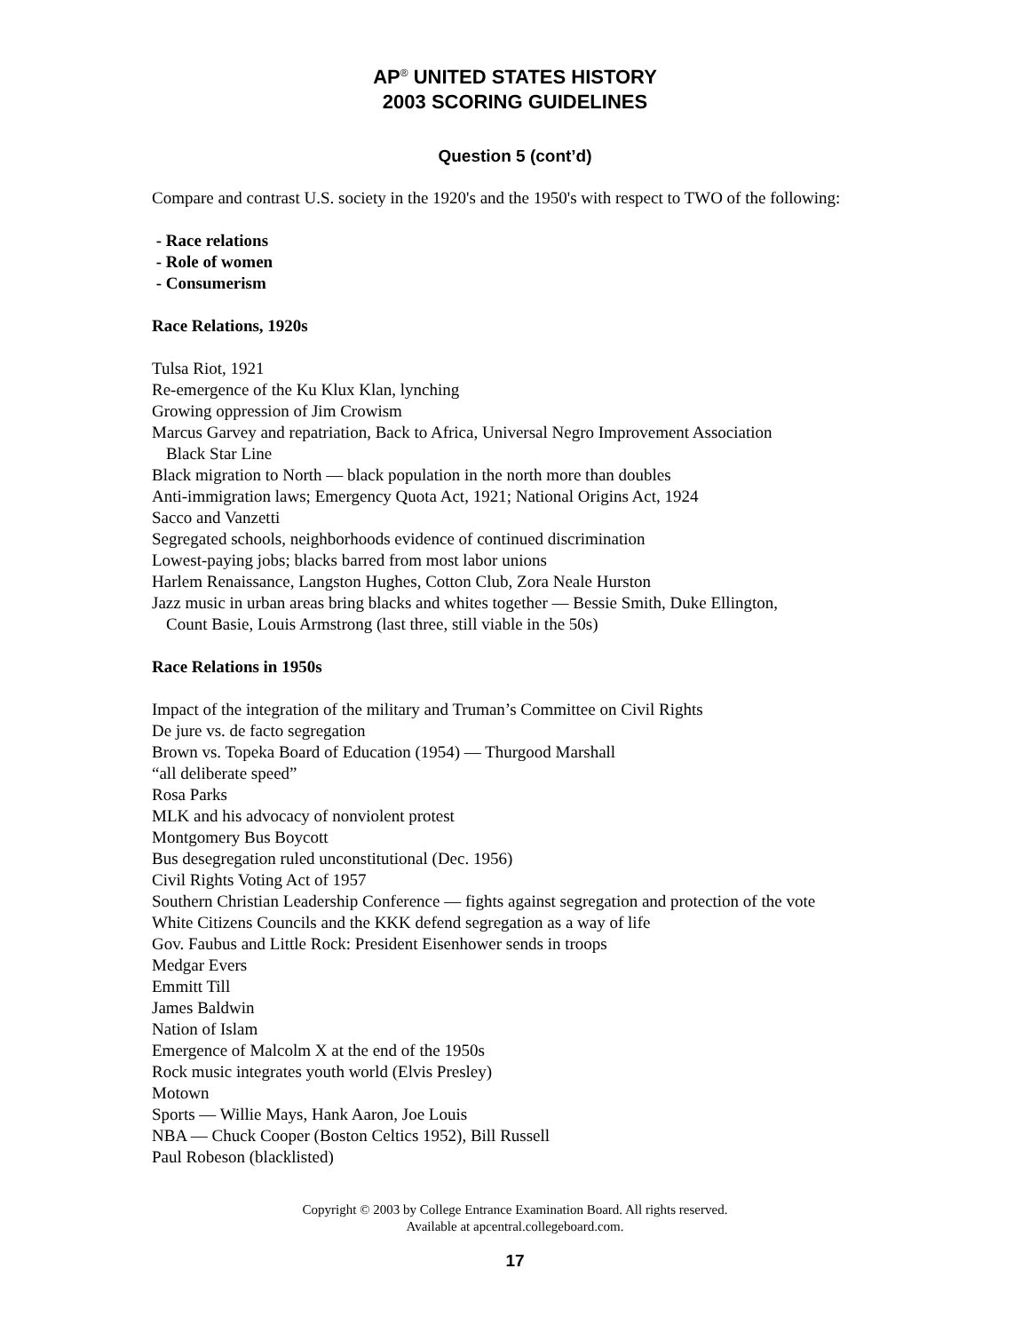AP<sup>®</sup> UNITED STATES HISTORY
2003 SCORING GUIDELINES
Question 5 (cont’d)
Compare and contrast U.S. society in the 1920's and the 1950's with respect to TWO of the following:
- Race relations
- Role of women
- Consumerism
Race Relations, 1920s
Tulsa Riot, 1921
Re-emergence of the Ku Klux Klan, lynching
Growing oppression of Jim Crowism
Marcus Garvey and repatriation, Back to Africa, Universal Negro Improvement Association
Black Star Line
Black migration to North — black population in the north more than doubles
Anti-immigration laws; Emergency Quota Act, 1921; National Origins Act, 1924
Sacco and Vanzetti
Segregated schools, neighborhoods evidence of continued discrimination
Lowest-paying jobs; blacks barred from most labor unions
Harlem Renaissance, Langston Hughes, Cotton Club, Zora Neale Hurston
Jazz music in urban areas bring blacks and whites together — Bessie Smith, Duke Ellington,
Count Basie, Louis Armstrong (last three, still viable in the 50s)
Race Relations in 1950s
Impact of the integration of the military and Truman’s Committee on Civil Rights
De jure vs. de facto segregation
Brown vs. Topeka Board of Education (1954) — Thurgood Marshall
“all deliberate speed”
Rosa Parks
MLK and his advocacy of nonviolent protest
Montgomery Bus Boycott
Bus desegregation ruled unconstitutional (Dec. 1956)
Civil Rights Voting Act of 1957
Southern Christian Leadership Conference — fights against segregation and protection of the vote
White Citizens Councils and the KKK defend segregation as a way of life
Gov. Faubus and Little Rock: President Eisenhower sends in troops
Medgar Evers
Emmitt Till
James Baldwin
Nation of Islam
Emergence of Malcolm X at the end of the 1950s
Rock music integrates youth world (Elvis Presley)
Motown
Sports — Willie Mays, Hank Aaron, Joe Louis
NBA — Chuck Cooper (Boston Celtics 1952), Bill Russell
Paul Robeson (blacklisted)
Copyright © 2003 by College Entrance Examination Board. All rights reserved.
Available at apcentral.collegeboard.com.
17